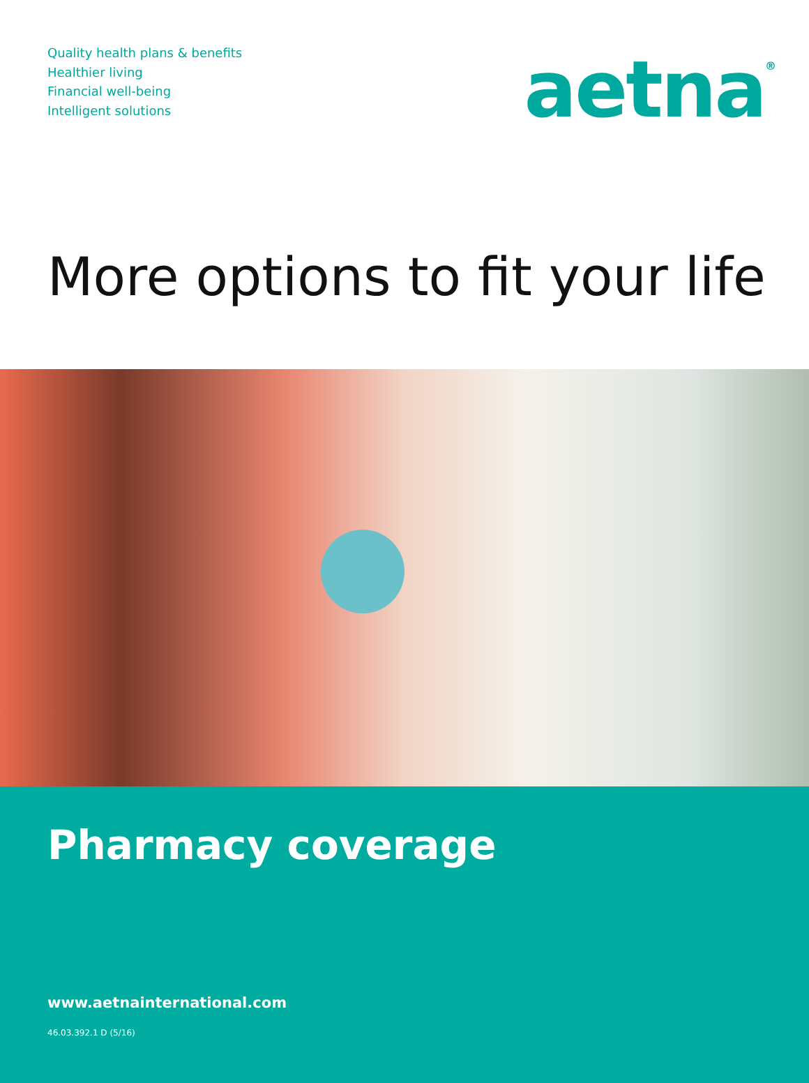Quality health plans & benefits
Healthier living
Financial well-being
Intelligent solutions
aetna<sup>®</sup>
More options to fit your life
Pharmacy coverage
www.aetnainternational.com
46.03.392.1 D (5/16)